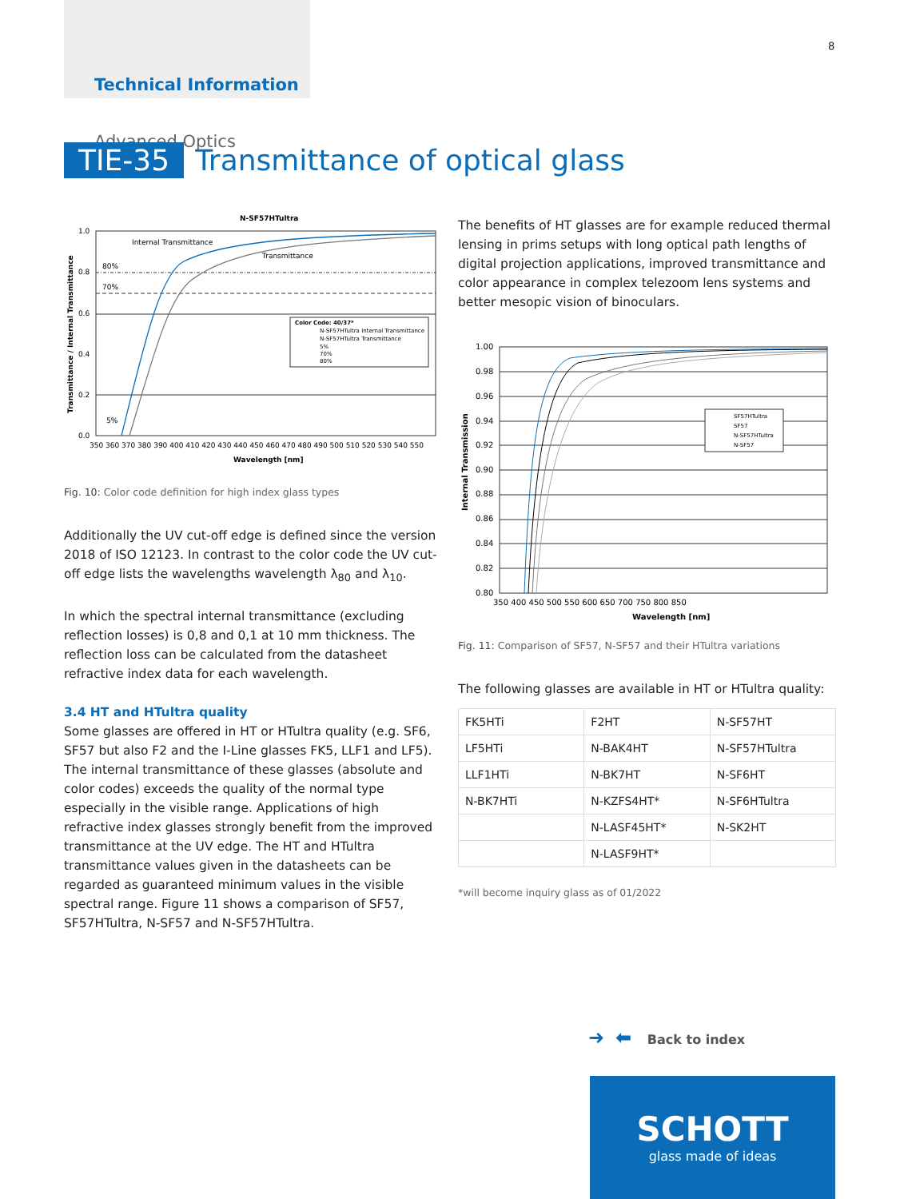Technical Information
Advanced Optics
8
TIE-35 Transmittance of optical glass
N-SF57HTultra
Internal Transmittance
Transmittance
80%
70%
5%
1.0
0.8
0.6
0.4
0.2
0.0
350 360 370 380 390 400 410 420 430 440 450 460 470 480 490 500 510 520 530 540 550
Wavelength [nm]
Transmittance / Internal Transmittance
Color Code: 40/37*
N-SF57HTultra Internal Transmittance
N-SF57HTultra Transmittance
5%
70%
80%
Fig. 10: Color code definition for high index glass types
Additionally the UV cut-off edge is defined since the version 2018 of ISO 12123. In contrast to the color code the UV cut-off edge lists the wavelengths wavelength λ<sub>80</sub> and λ<sub>10</sub>.
In which the spectral internal transmittance (excluding reflection losses) is 0,8 and 0,1 at 10 mm thickness. The reflection loss can be calculated from the datasheet refractive index data for each wavelength.
3.4 HT and HTultra quality
Some glasses are offered in HT or HTultra quality (e.g. SF6, SF57 but also F2 and the I-Line glasses FK5, LLF1 and LF5). The internal transmittance of these glasses (absolute and color codes) exceeds the quality of the normal type especially in the visible range. Applications of high refractive index glasses strongly benefit from the improved transmittance at the UV edge. The HT and HTultra transmittance values given in the datasheets can be regarded as guaranteed minimum values in the visible spectral range. Figure 11 shows a comparison of SF57, SF57HTultra, N-SF57 and N-SF57HTultra.
The benefits of HT glasses are for example reduced thermal lensing in prims setups with long optical path lengths of digital projection applications, improved transmittance and color appearance in complex telezoom lens systems and better mesopic vision of binoculars.
1.00
0.98
0.96
0.94
0.92
0.90
0.88
0.86
0.84
0.82
0.80
350 400 450 500 550 600 650 700 750 800 850
Wavelength [nm]
Internal Transmission
SF57HTultra
SF57
N-SF57HTultra
N-SF57
Fig. 11: Comparison of SF57, N-SF57 and their HTultra variations
The following glasses are available in HT or HTultra quality:
| FK5HTi | F2HT | N-SF57HT |
| LF5HTi | N-BAK4HT | N-SF57HTultra |
| LLF1HTi | N-BK7HT | N-SF6HT |
| N-BK7HTi | N-KZFS4HT* | N-SF6HTultra |
| | N-LASF45HT* | N-SK2HT |
| | N-LASF9HT* | |
*will become inquiry glass as of 01/2022
➜ ⬅ Back to index
SCHOTT
glass made of ideas